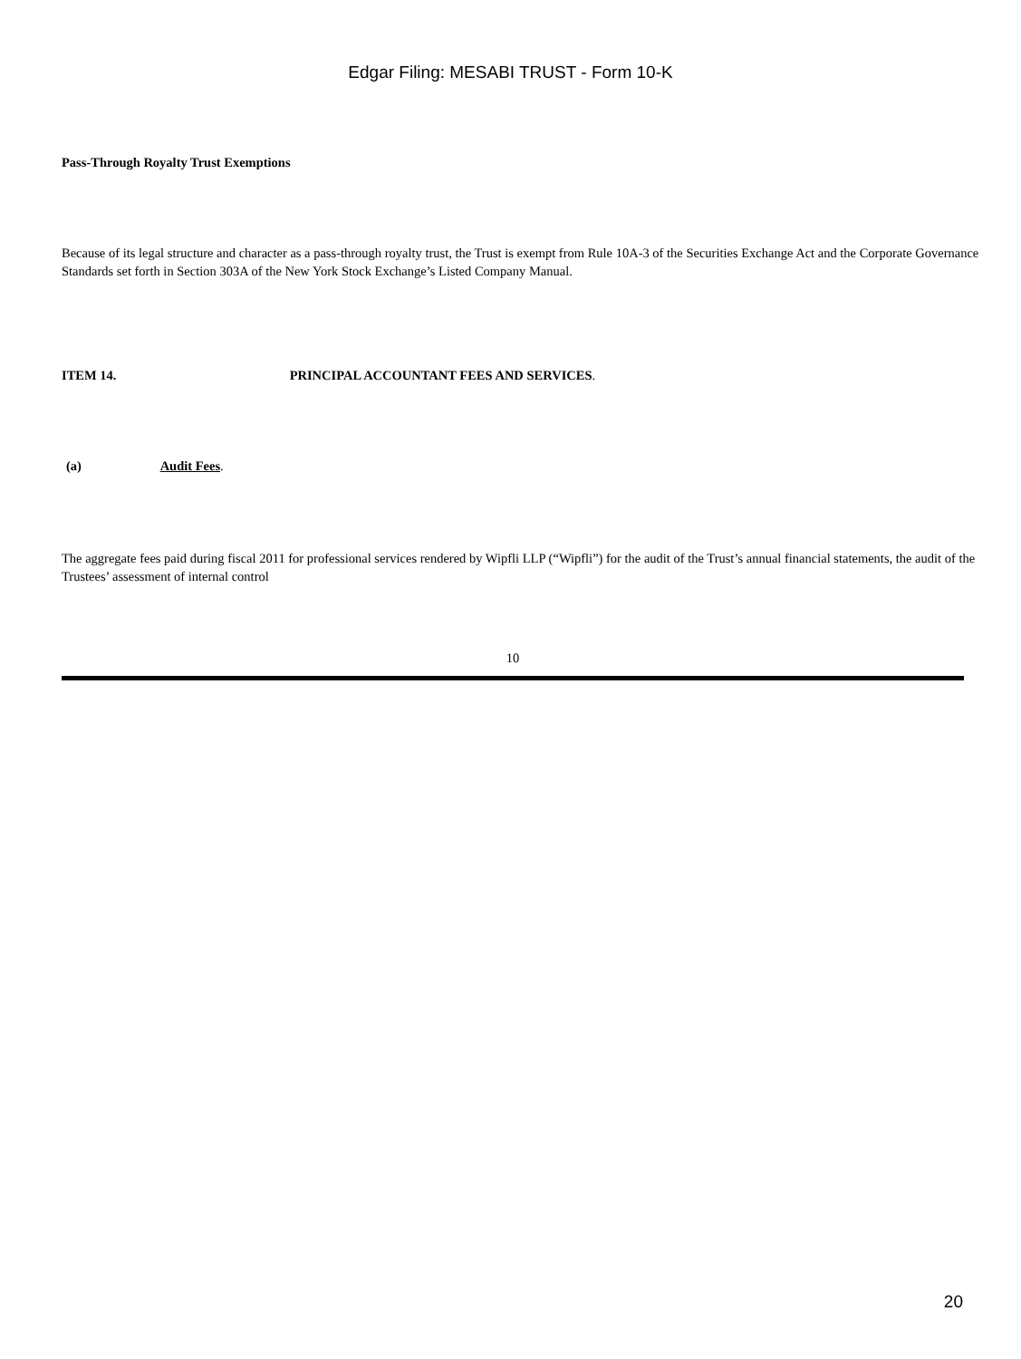Edgar Filing: MESABI TRUST - Form 10-K
Pass-Through Royalty Trust Exemptions
Because of its legal structure and character as a pass-through royalty trust, the Trust is exempt from Rule 10A-3 of the Securities Exchange Act and the Corporate Governance Standards set forth in Section 303A of the New York Stock Exchange’s Listed Company Manual.
ITEM 14. PRINCIPAL ACCOUNTANT FEES AND SERVICES.
(a) Audit Fees.
The aggregate fees paid during fiscal 2011 for professional services rendered by Wipfli LLP (“Wipfli”) for the audit of the Trust’s annual financial statements, the audit of the Trustees’ assessment of internal control
10
20